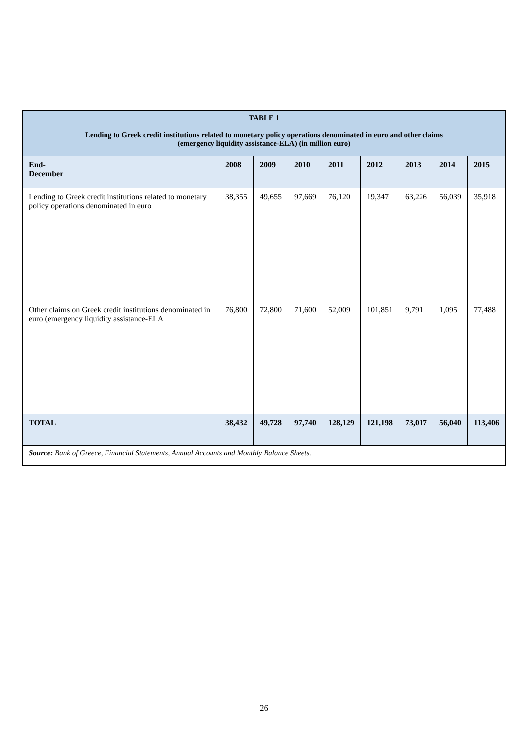| TABLE 1 Lending to Greek credit institutions related to monetary policy operations denominated in euro and other claims (emergency liquidity assistance-ELA) (in million euro) | | | | | | | | |
| End- December | 2008 | 2009 | 2010 | 2011 | 2012 | 2013 | 2014 | 2015 |
| Lending to Greek credit institutions related to monetary policy operations denominated in euro | 38,355 | 49,655 | 97,669 | 76,120 | 19,347 | 63,226 | 56,039 | 35,918 |
| Other claims on Greek credit institutions denominated in euro (emergency liquidity assistance-ELA | 76,800 | 72,800 | 71,600 | 52,009 | 101,851 | 9,791 | 1,095 | 77,488 |
| TOTAL | 38,432 | 49,728 | 97,740 | 128,129 | 121,198 | 73,017 | 56,040 | 113,406 |
| Source: Bank of Greece, Financial Statements, Annual Accounts and Monthly Balance Sheets. | | | | | | | | |
26